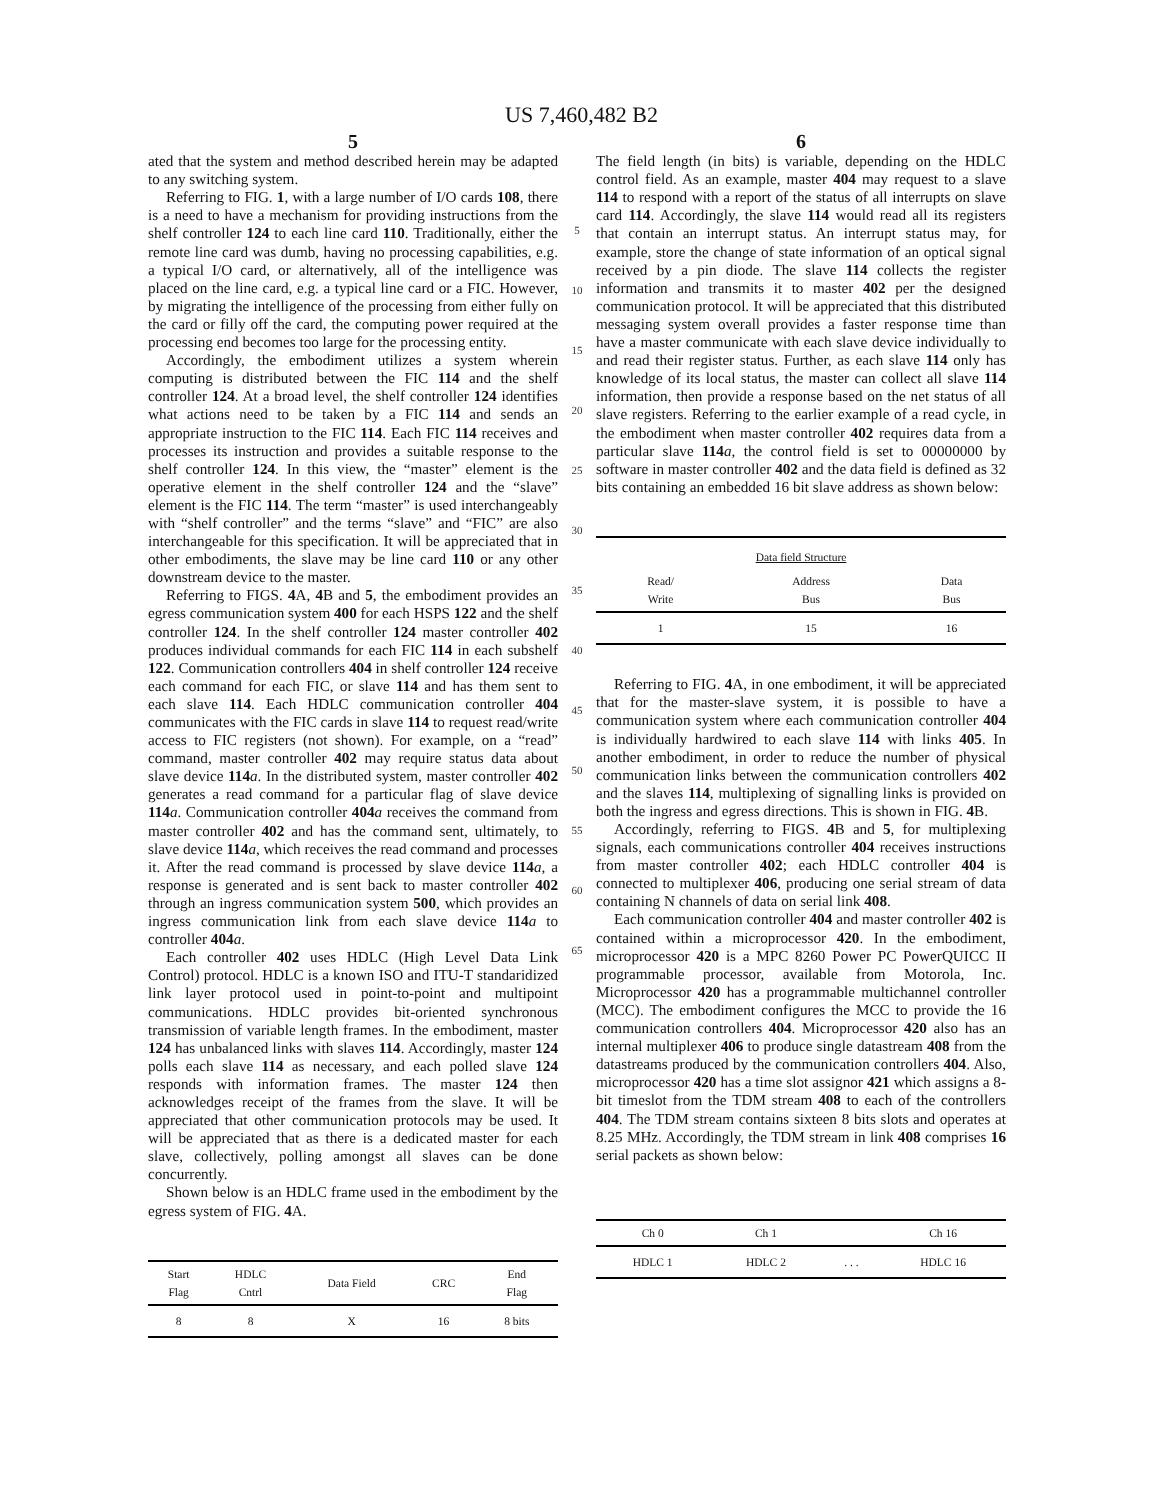US 7,460,482 B2
5
ated that the system and method described herein may be adapted to any switching system.
Referring to FIG. 1, with a large number of I/O cards 108, there is a need to have a mechanism for providing instructions from the shelf controller 124 to each line card 110. Traditionally, either the remote line card was dumb, having no processing capabilities, e.g. a typical I/O card, or alternatively, all of the intelligence was placed on the line card, e.g. a typical line card or a FIC. However, by migrating the intelligence of the processing from either fully on the card or filly off the card, the computing power required at the processing end becomes too large for the processing entity.
Accordingly, the embodiment utilizes a system wherein computing is distributed between the FIC 114 and the shelf controller 124. At a broad level, the shelf controller 124 identifies what actions need to be taken by a FIC 114 and sends an appropriate instruction to the FIC 114. Each FIC 114 receives and processes its instruction and provides a suitable response to the shelf controller 124. In this view, the “master” element is the operative element in the shelf controller 124 and the “slave” element is the FIC 114. The term “master” is used interchangeably with “shelf controller” and the terms “slave” and “FIC” are also interchangeable for this specification. It will be appreciated that in other embodiments, the slave may be line card 110 or any other downstream device to the master.
Referring to FIGS. 4 A, 4 B and 5, the embodiment provides an egress communication system 400 for each HSPS 122 and the shelf controller 124. In the shelf controller 124 master controller 402 produces individual commands for each FIC 114 in each subshelf 122. Communication controllers 404 in shelf controller 124 receive each command for each FIC, or slave 114 and has them sent to each slave 114. Each HDLC communication controller 404 communicates with the FIC cards in slave 114 to request read/write access to FIC registers (not shown). For example, on a “read” command, master controller 402 may require status data about slave device 114 a. In the distributed system, master controller 402 generates a read command for a particular flag of slave device 114 a. Communication controller 404 a receives the command from master controller 402 and has the command sent, ultimately, to slave device 114 a, which receives the read command and processes it. After the read command is processed by slave device 114 a, a response is generated and is sent back to master controller 402 through an ingress communication system 500, which provides an ingress communication link from each slave device 114 a to controller 404 a.
Each controller 402 uses HDLC (High Level Data Link Control) protocol. HDLC is a known ISO and ITU-T standaridized link layer protocol used in point-to-point and multipoint communications. HDLC provides bit-oriented synchronous transmission of variable length frames. In the embodiment, master 124 has unbalanced links with slaves 114. Accordingly, master 124 polls each slave 114 as necessary, and each polled slave 124 responds with information frames. The master 124 then acknowledges receipt of the frames from the slave. It will be appreciated that other communication protocols may be used. It will be appreciated that as there is a dedicated master for each slave, collectively, polling amongst all slaves can be done concurrently.
Shown below is an HDLC frame used in the embodiment by the egress system of FIG. 4 A.
| Start Flag | HDLC Cntrl | Data Field | CRC | End Flag |
| --- | --- | --- | --- | --- |
| 8 | 8 | X | 16 | 8 bits |
5
10
15
20
25
30
35
40
45
50
55
60
65
6
The field length (in bits) is variable, depending on the HDLC control field. As an example, master 404 may request to a slave 114 to respond with a report of the status of all interrupts on slave card 114. Accordingly, the slave 114 would read all its registers that contain an interrupt status. An interrupt status may, for example, store the change of state information of an optical signal received by a pin diode. The slave 114 collects the register information and transmits it to master 402 per the designed communication protocol. It will be appreciated that this distributed messaging system overall provides a faster response time than have a master communicate with each slave device individually to and read their register status. Further, as each slave 114 only has knowledge of its local status, the master can collect all slave 114 information, then provide a response based on the net status of all slave registers. Referring to the earlier example of a read cycle, in the embodiment when master controller 402 requires data from a particular slave 114 a, the control field is set to 00000000 by software in master controller 402 and the data field is defined as 32 bits containing an embedded 16 bit slave address as shown below:
| Data field Structure | | |
| --- | --- | --- |
| Read/ Write | Address Bus | Data Bus |
| 1 | 15 | 16 |
Referring to FIG. 4 A, in one embodiment, it will be appreciated that for the master-slave system, it is possible to have a communication system where each communication controller 404 is individually hardwired to each slave 114 with links 405. In another embodiment, in order to reduce the number of physical communication links between the communication controllers 402 and the slaves 114, multiplexing of signalling links is provided on both the ingress and egress directions. This is shown in FIG. 4 B.
Accordingly, referring to FIGS. 4 B and 5, for multiplexing signals, each communications controller 404 receives instructions from master controller 402; each HDLC controller 404 is connected to multiplexer 406, producing one serial stream of data containing N channels of data on serial link 408.
Each communication controller 404 and master controller 402 is contained within a microprocessor 420. In the embodiment, microprocessor 420 is a MPC 8260 Power PC PowerQUICC II programmable processor, available from Motorola, Inc. Microprocessor 420 has a programmable multichannel controller (MCC). The embodiment configures the MCC to provide the 16 communication controllers 404. Microprocessor 420 also has an internal multiplexer 406 to produce single datastream 408 from the datastreams produced by the communication controllers 404. Also, microprocessor 420 has a time slot assignor 421 which assigns a 8-bit timeslot from the TDM stream 408 to each of the controllers 404. The TDM stream contains sixteen 8 bits slots and operates at 8.25 MHz. Accordingly, the TDM stream in link 408 comprises 16 serial packets as shown below:
| Ch 0 | Ch 1 | | Ch 16 |
| --- | --- | --- | --- |
| HDLC 1 | HDLC 2 | . . . | HDLC 16 |